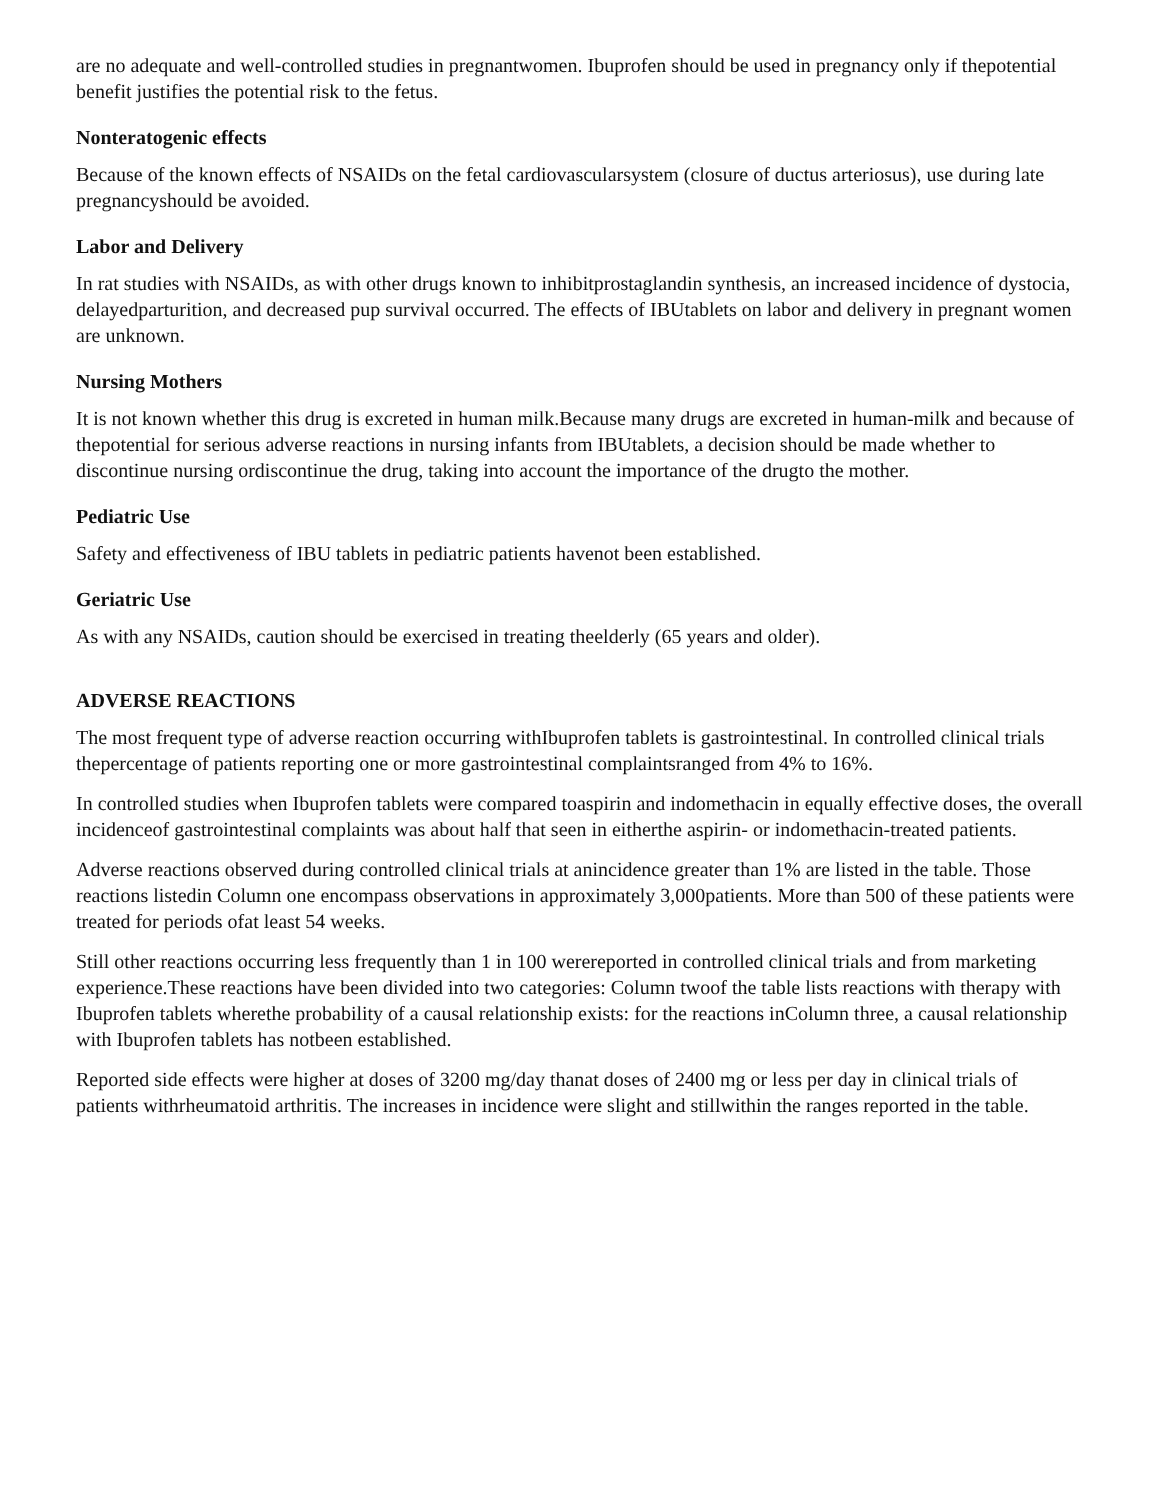are no adequate and well-controlled studies in pregnantwomen. Ibuprofen should be used in pregnancy only if thepotential benefit justifies the potential risk to the fetus.
Nonteratogenic effects
Because of the known effects of NSAIDs on the fetal cardiovascularsystem (closure of ductus arteriosus), use during late pregnancyshould be avoided.
Labor and Delivery
In rat studies with NSAIDs, as with other drugs known to inhibitprostaglandin synthesis, an increased incidence of dystocia, delayedparturition, and decreased pup survival occurred. The effects of IBUtablets on labor and delivery in pregnant women are unknown.
Nursing Mothers
It is not known whether this drug is excreted in human milk.Because many drugs are excreted in human-milk and because of thepotential for serious adverse reactions in nursing infants from IBUtablets, a decision should be made whether to discontinue nursing ordiscontinue the drug, taking into account the importance of the drugto the mother.
Pediatric Use
Safety and effectiveness of IBU tablets in pediatric patients havenot been established.
Geriatric Use
As with any NSAIDs, caution should be exercised in treating theelderly (65 years and older).
ADVERSE REACTIONS
The most frequent type of adverse reaction occurring withIbuprofen tablets is gastrointestinal. In controlled clinical trials thepercentage of patients reporting one or more gastrointestinal complaintsranged from 4% to 16%.
In controlled studies when Ibuprofen tablets were compared toaspirin and indomethacin in equally effective doses, the overall incidenceof gastrointestinal complaints was about half that seen in eitherthe aspirin- or indomethacin-treated patients.
Adverse reactions observed during controlled clinical trials at anincidence greater than 1% are listed in the table. Those reactions listedin Column one encompass observations in approximately 3,000patients. More than 500 of these patients were treated for periods ofat least 54 weeks.
Still other reactions occurring less frequently than 1 in 100 werereported in controlled clinical trials and from marketing experience.These reactions have been divided into two categories: Column twoof the table lists reactions with therapy with Ibuprofen tablets wherethe probability of a causal relationship exists: for the reactions inColumn three, a causal relationship with Ibuprofen tablets has notbeen established.
Reported side effects were higher at doses of 3200 mg/day thanat doses of 2400 mg or less per day in clinical trials of patients withrheumatoid arthritis. The increases in incidence were slight and stillwithin the ranges reported in the table.